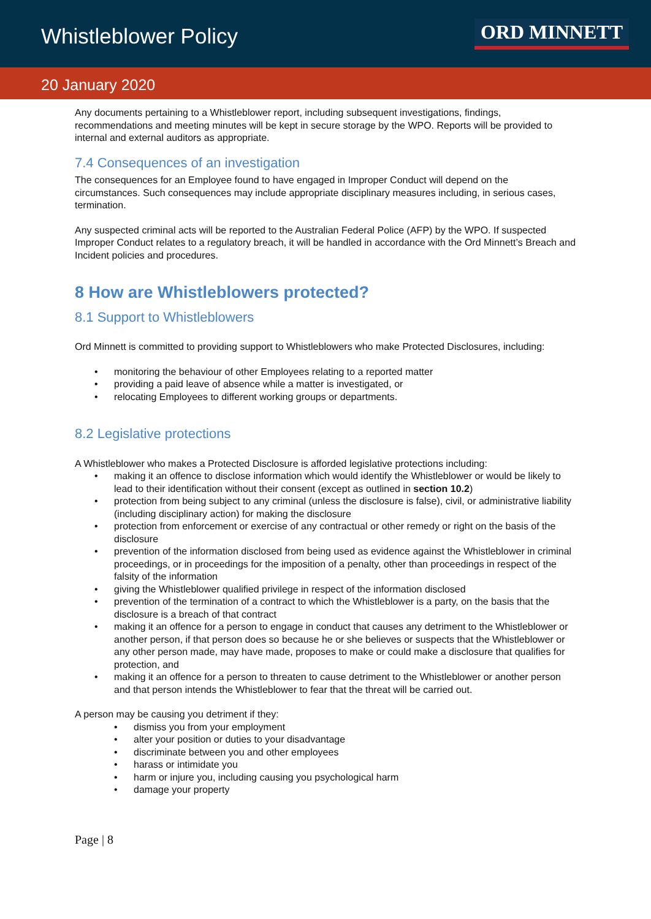Whistleblower Policy
ORD MINNETT
20 January 2020
Any documents pertaining to a Whistleblower report, including subsequent investigations, findings, recommendations and meeting minutes will be kept in secure storage by the WPO. Reports will be provided to internal and external auditors as appropriate.
7.4 Consequences of an investigation
The consequences for an Employee found to have engaged in Improper Conduct will depend on the circumstances. Such consequences may include appropriate disciplinary measures including, in serious cases, termination.
Any suspected criminal acts will be reported to the Australian Federal Police (AFP) by the WPO. If suspected Improper Conduct relates to a regulatory breach, it will be handled in accordance with the Ord Minnett’s Breach and Incident policies and procedures.
8 How are Whistleblowers protected?
8.1 Support to Whistleblowers
Ord Minnett is committed to providing support to Whistleblowers who make Protected Disclosures, including:
• monitoring the behaviour of other Employees relating to a reported matter
• providing a paid leave of absence while a matter is investigated, or
• relocating Employees to different working groups or departments.
8.2 Legislative protections
A Whistleblower who makes a Protected Disclosure is afforded legislative protections including:
• making it an offence to disclose information which would identify the Whistleblower or would be likely to lead to their identification without their consent (except as outlined in section 10.2)
• protection from being subject to any criminal (unless the disclosure is false), civil, or administrative liability (including disciplinary action) for making the disclosure
• protection from enforcement or exercise of any contractual or other remedy or right on the basis of the disclosure
• prevention of the information disclosed from being used as evidence against the Whistleblower in criminal proceedings, or in proceedings for the imposition of a penalty, other than proceedings in respect of the falsity of the information
• giving the Whistleblower qualified privilege in respect of the information disclosed
• prevention of the termination of a contract to which the Whistleblower is a party, on the basis that the disclosure is a breach of that contract
• making it an offence for a person to engage in conduct that causes any detriment to the Whistleblower or another person, if that person does so because he or she believes or suspects that the Whistleblower or any other person made, may have made, proposes to make or could make a disclosure that qualifies for protection, and
• making it an offence for a person to threaten to cause detriment to the Whistleblower or another person and that person intends the Whistleblower to fear that the threat will be carried out.
A person may be causing you detriment if they:
• dismiss you from your employment
• alter your position or duties to your disadvantage
• discriminate between you and other employees
• harass or intimidate you
• harm or injure you, including causing you psychological harm
• damage your property
Page | 8